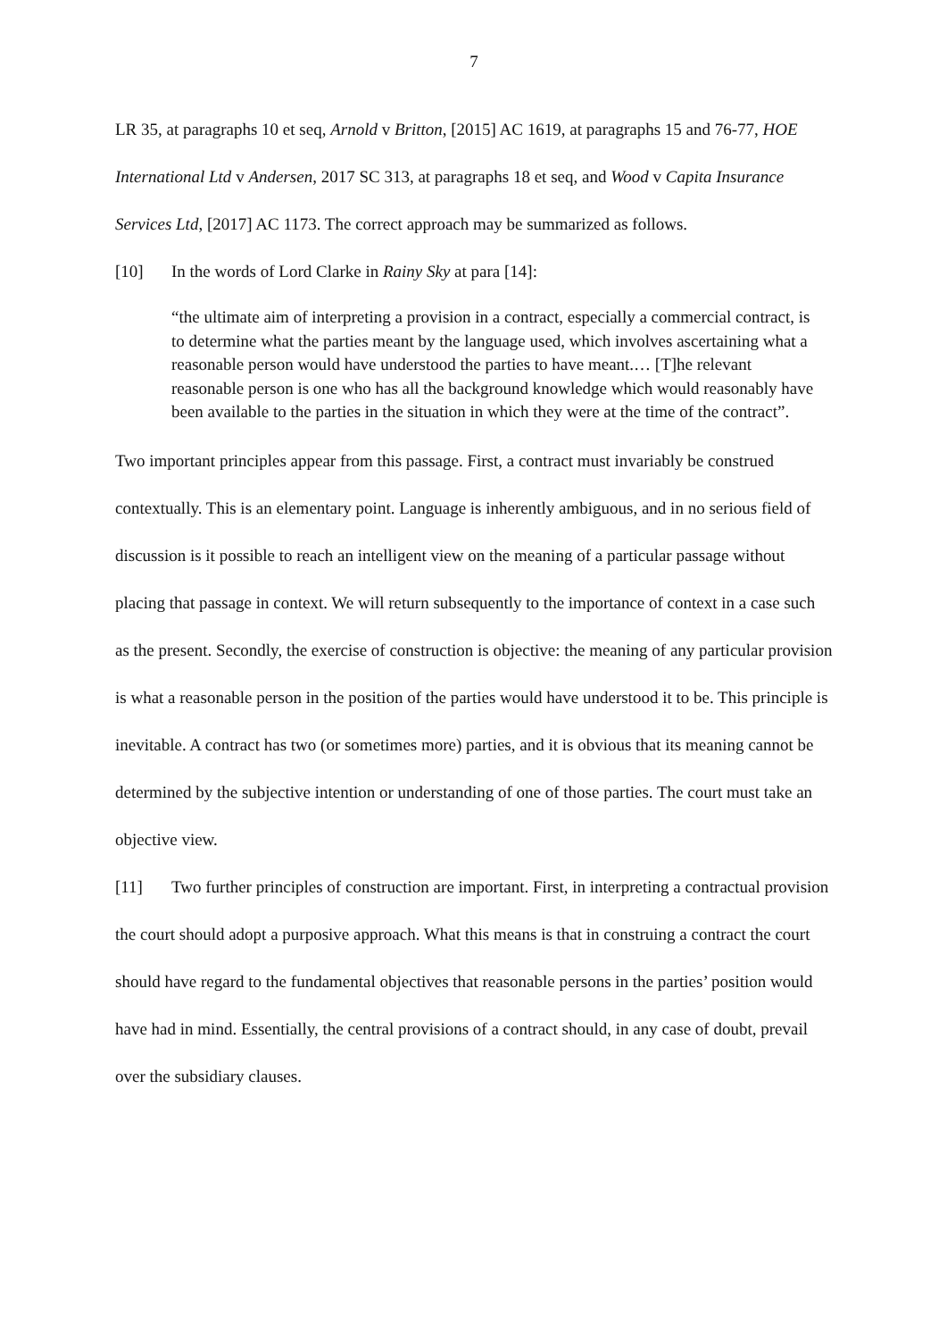7
LR 35, at paragraphs 10 et seq, Arnold v Britton, [2015] AC 1619, at paragraphs 15 and 76-77, HOE International Ltd v Andersen, 2017 SC 313, at paragraphs 18 et seq, and Wood v Capita Insurance Services Ltd, [2017] AC 1173. The correct approach may be summarized as follows.
[10] In the words of Lord Clarke in Rainy Sky at para [14]:
“the ultimate aim of interpreting a provision in a contract, especially a commercial contract, is to determine what the parties meant by the language used, which involves ascertaining what a reasonable person would have understood the parties to have meant.… [T]he relevant reasonable person is one who has all the background knowledge which would reasonably have been available to the parties in the situation in which they were at the time of the contract”.
Two important principles appear from this passage. First, a contract must invariably be construed contextually. This is an elementary point. Language is inherently ambiguous, and in no serious field of discussion is it possible to reach an intelligent view on the meaning of a particular passage without placing that passage in context. We will return subsequently to the importance of context in a case such as the present. Secondly, the exercise of construction is objective: the meaning of any particular provision is what a reasonable person in the position of the parties would have understood it to be. This principle is inevitable. A contract has two (or sometimes more) parties, and it is obvious that its meaning cannot be determined by the subjective intention or understanding of one of those parties. The court must take an objective view.
[11] Two further principles of construction are important. First, in interpreting a contractual provision the court should adopt a purposive approach. What this means is that in construing a contract the court should have regard to the fundamental objectives that reasonable persons in the parties’ position would have had in mind. Essentially, the central provisions of a contract should, in any case of doubt, prevail over the subsidiary clauses.